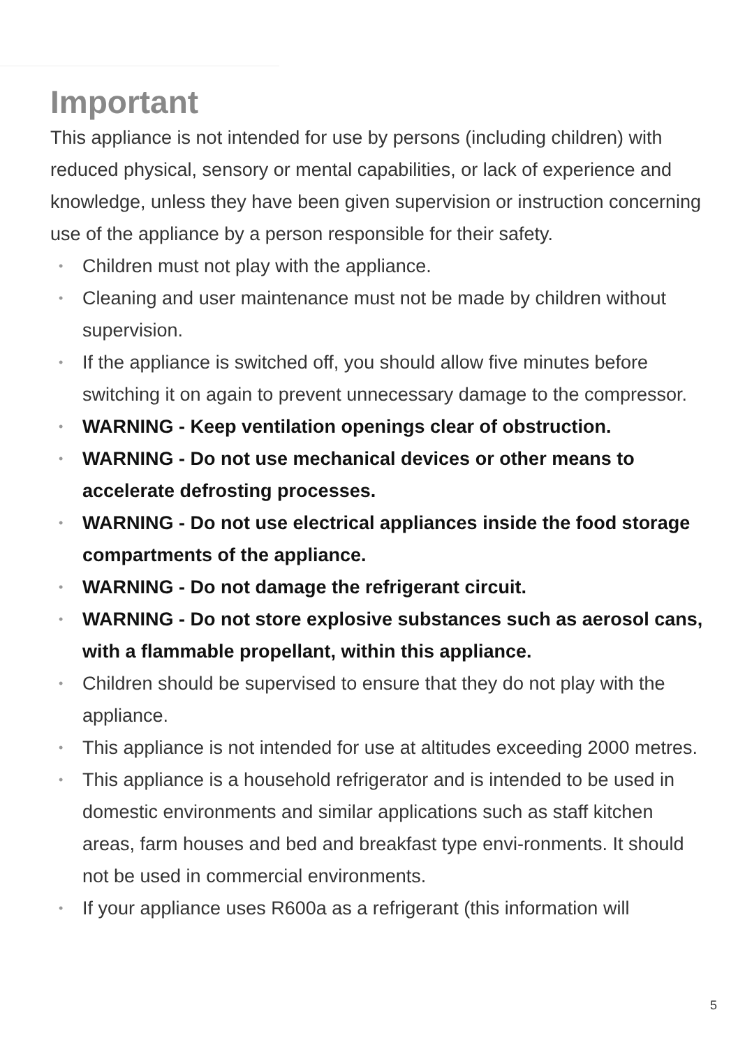Important
This appliance is not intended for use by persons (including children) with reduced physical, sensory or mental capabilities, or lack of experience and knowledge, unless they have been given supervision or instruction concerning use of the appliance by a person responsible for their safety.
• Children must not play with the appliance.
• Cleaning and user maintenance must not be made by children without supervision.
• If the appliance is switched off, you should allow five minutes before switching it on again to prevent unnecessary damage to the compressor.
• WARNING - Keep ventilation openings clear of obstruction.
• WARNING - Do not use mechanical devices or other means to accelerate defrosting processes.
• WARNING - Do not use electrical appliances inside the food storage compartments of the appliance.
• WARNING - Do not damage the refrigerant circuit.
• WARNING - Do not store explosive substances such as aerosol cans, with a flammable propellant, within this appliance.
• Children should be supervised to ensure that they do not play with the appliance.
• This appliance is not intended for use at altitudes exceeding 2000 metres.
• This appliance is a household refrigerator and is intended to be used in domestic environments and similar applications such as staff kitchen areas, farm houses and bed and breakfast type envi-ronments. It should not be used in commercial environments.
• If your appliance uses R600a as a refrigerant (this information will
5